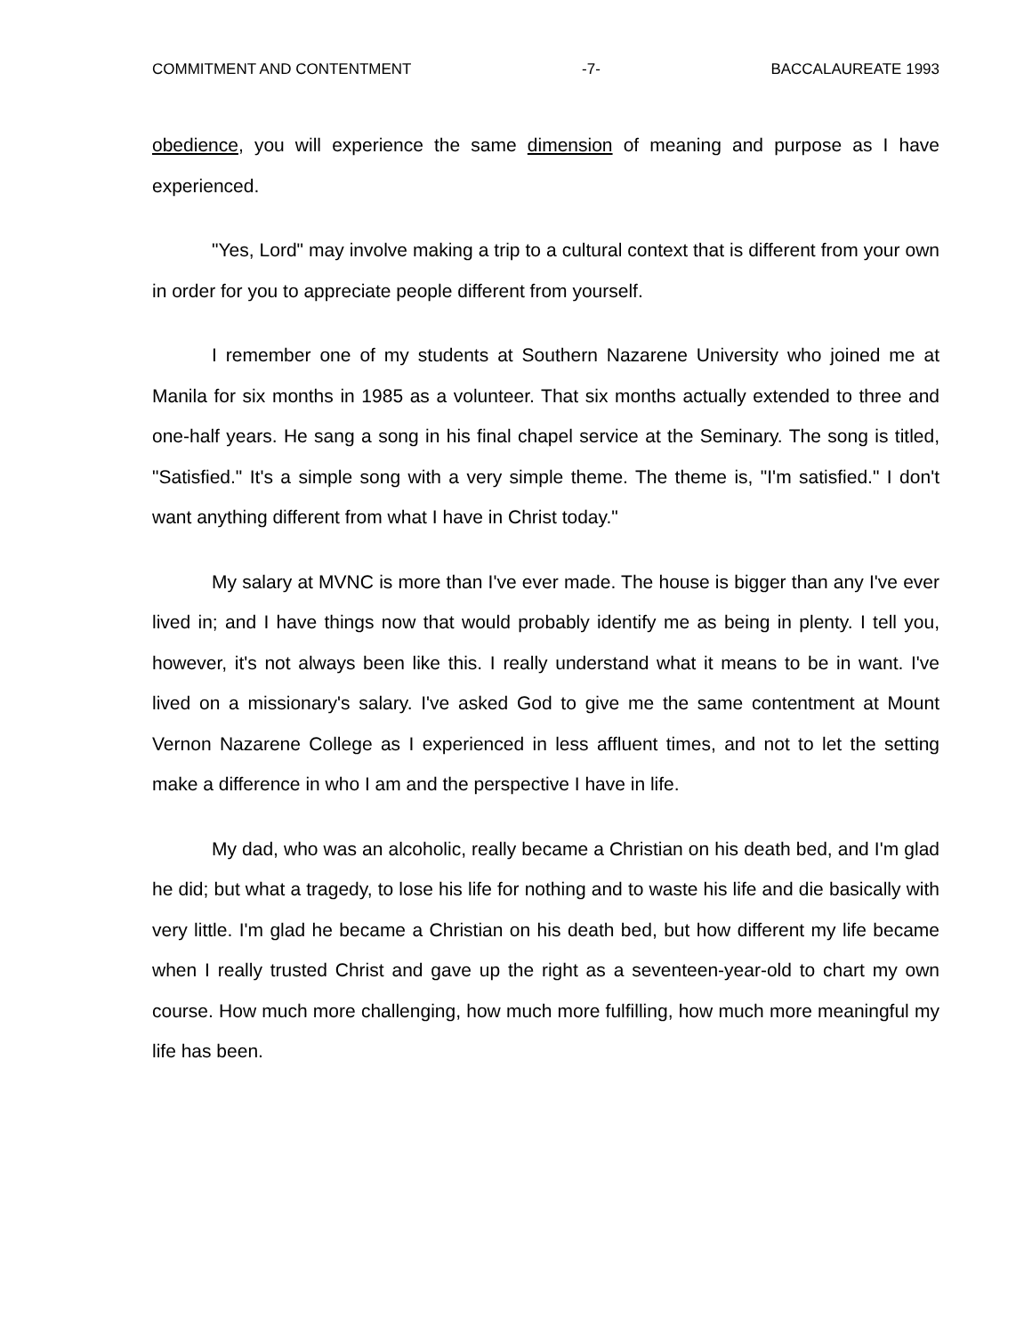COMMITMENT AND CONTENTMENT -7- BACCALAUREATE 1993
obedience, you will experience the same dimension of meaning and purpose as I have experienced.
"Yes, Lord" may involve making a trip to a cultural context that is different from your own in order for you to appreciate people different from yourself.
I remember one of my students at Southern Nazarene University who joined me at Manila for six months in 1985 as a volunteer. That six months actually extended to three and one-half years. He sang a song in his final chapel service at the Seminary. The song is titled, "Satisfied." It's a simple song with a very simple theme. The theme is, "I'm satisfied." I don't want anything different from what I have in Christ today."
My salary at MVNC is more than I've ever made. The house is bigger than any I've ever lived in; and I have things now that would probably identify me as being in plenty. I tell you, however, it's not always been like this. I really understand what it means to be in want. I've lived on a missionary's salary. I've asked God to give me the same contentment at Mount Vernon Nazarene College as I experienced in less affluent times, and not to let the setting make a difference in who I am and the perspective I have in life.
My dad, who was an alcoholic, really became a Christian on his death bed, and I'm glad he did; but what a tragedy, to lose his life for nothing and to waste his life and die basically with very little. I'm glad he became a Christian on his death bed, but how different my life became when I really trusted Christ and gave up the right as a seventeen-year-old to chart my own course. How much more challenging, how much more fulfilling, how much more meaningful my life has been.